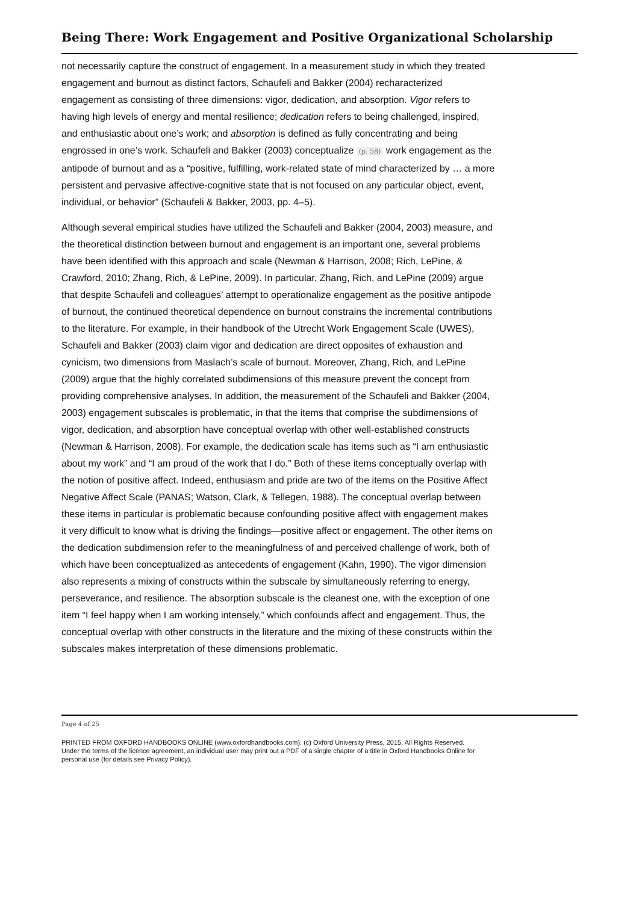Being There: Work Engagement and Positive Organizational Scholarship
not necessarily capture the construct of engagement. In a measurement study in which they treated engagement and burnout as distinct factors, Schaufeli and Bakker (2004) recharacterized engagement as consisting of three dimensions: vigor, dedication, and absorption. Vigor refers to having high levels of energy and mental resilience; dedication refers to being challenged, inspired, and enthusiastic about one’s work; and absorption is defined as fully concentrating and being engrossed in one’s work. Schaufeli and Bakker (2003) conceptualize (p. 58) work engagement as the antipode of burnout and as a “positive, fulfilling, work-related state of mind characterized by … a more persistent and pervasive affective-cognitive state that is not focused on any particular object, event, individual, or behavior” (Schaufeli & Bakker, 2003, pp. 4–5).
Although several empirical studies have utilized the Schaufeli and Bakker (2004, 2003) measure, and the theoretical distinction between burnout and engagement is an important one, several problems have been identified with this approach and scale (Newman & Harrison, 2008; Rich, LePine, & Crawford, 2010; Zhang, Rich, & LePine, 2009). In particular, Zhang, Rich, and LePine (2009) argue that despite Schaufeli and colleagues’ attempt to operationalize engagement as the positive antipode of burnout, the continued theoretical dependence on burnout constrains the incremental contributions to the literature. For example, in their handbook of the Utrecht Work Engagement Scale (UWES), Schaufeli and Bakker (2003) claim vigor and dedication are direct opposites of exhaustion and cynicism, two dimensions from Maslach’s scale of burnout. Moreover, Zhang, Rich, and LePine (2009) argue that the highly correlated subdimensions of this measure prevent the concept from providing comprehensive analyses. In addition, the measurement of the Schaufeli and Bakker (2004, 2003) engagement subscales is problematic, in that the items that comprise the subdimensions of vigor, dedication, and absorption have conceptual overlap with other well-established constructs (Newman & Harrison, 2008). For example, the dedication scale has items such as “I am enthusiastic about my work” and “I am proud of the work that I do.” Both of these items conceptually overlap with the notion of positive affect. Indeed, enthusiasm and pride are two of the items on the Positive Affect Negative Affect Scale (PANAS; Watson, Clark, & Tellegen, 1988). The conceptual overlap between these items in particular is problematic because confounding positive affect with engagement makes it very difficult to know what is driving the findings—positive affect or engagement. The other items on the dedication subdimension refer to the meaningfulness of and perceived challenge of work, both of which have been conceptualized as antecedents of engagement (Kahn, 1990). The vigor dimension also represents a mixing of constructs within the subscale by simultaneously referring to energy, perseverance, and resilience. The absorption subscale is the cleanest one, with the exception of one item “I feel happy when I am working intensely,” which confounds affect and engagement. Thus, the conceptual overlap with other constructs in the literature and the mixing of these constructs within the subscales makes interpretation of these dimensions problematic.
Page 4 of 25
PRINTED FROM OXFORD HANDBOOKS ONLINE (www.oxfordhandbooks.com). (c) Oxford University Press, 2015. All Rights Reserved. Under the terms of the licence agreement, an individual user may print out a PDF of a single chapter of a title in Oxford Handbooks Online for personal use (for details see Privacy Policy).